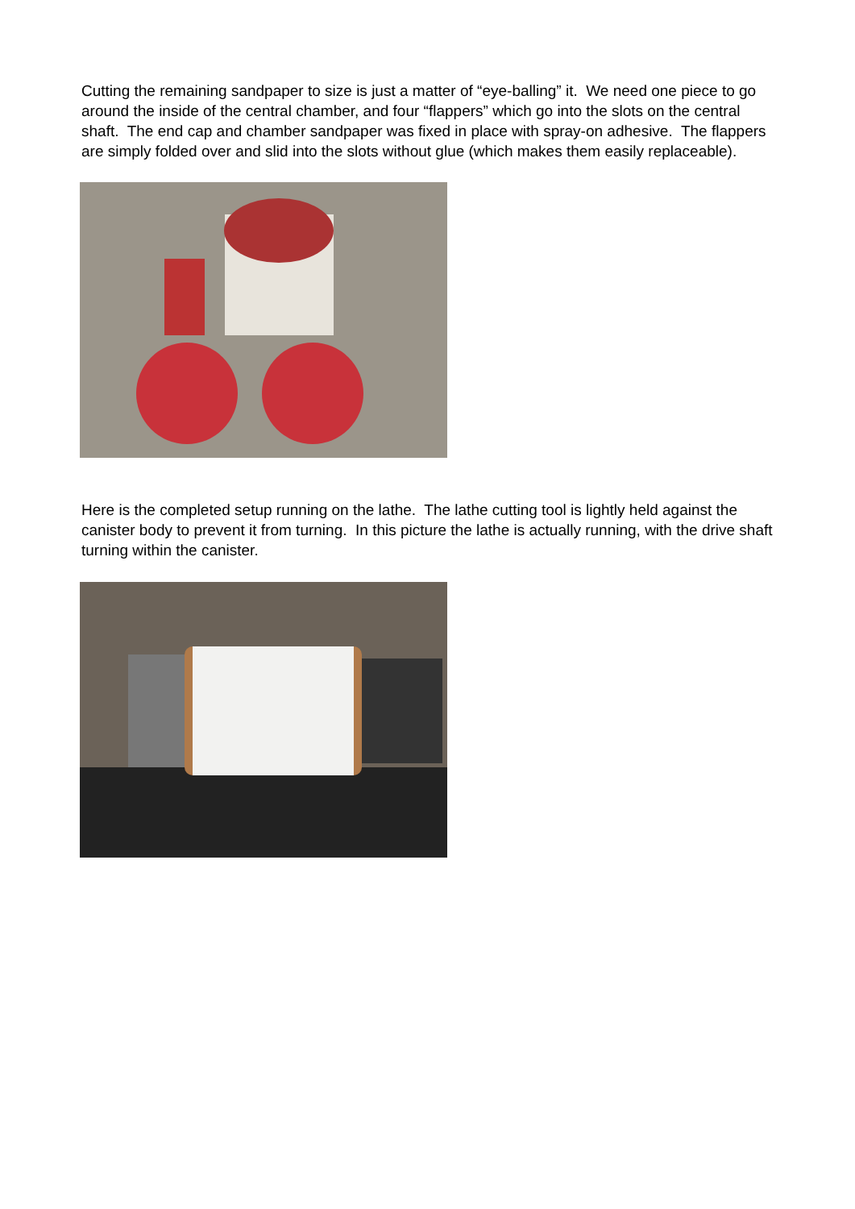Cutting the remaining sandpaper to size is just a matter of “eye-balling” it. We need one piece to go around the inside of the central chamber, and four “flappers” which go into the slots on the central shaft. The end cap and chamber sandpaper was fixed in place with spray-on adhesive. The flappers are simply folded over and slid into the slots without glue (which makes them easily replaceable).
Here is the completed setup running on the lathe. The lathe cutting tool is lightly held against the canister body to prevent it from turning. In this picture the lathe is actually running, with the drive shaft turning within the canister.